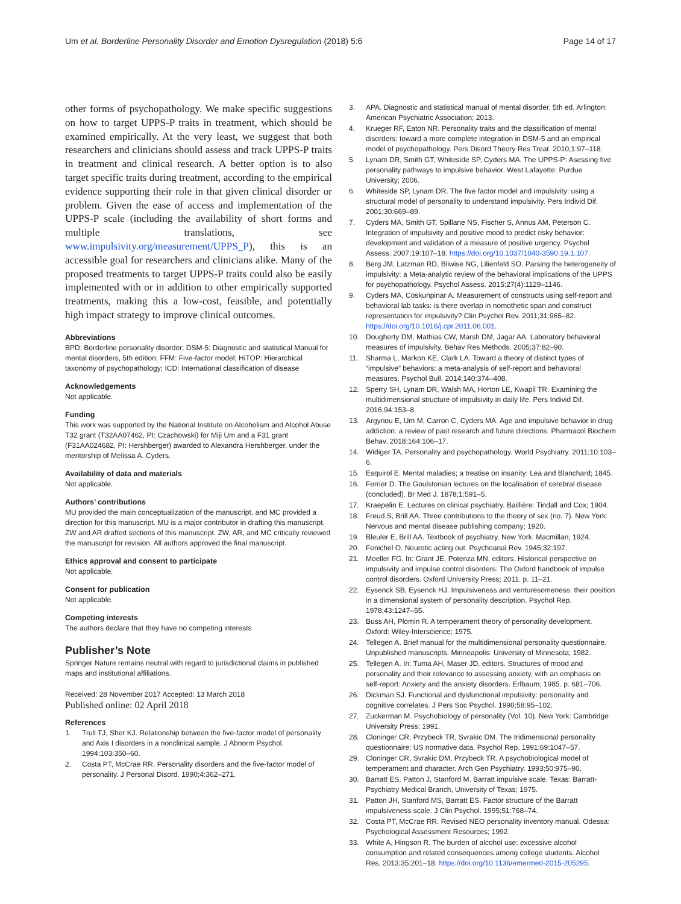Um et al. Borderline Personality Disorder and Emotion Dysregulation (2018) 5:6
Page 14 of 17
other forms of psychopathology. We make specific suggestions on how to target UPPS-P traits in treatment, which should be examined empirically. At the very least, we suggest that both researchers and clinicians should assess and track UPPS-P traits in treatment and clinical research. A better option is to also target specific traits during treatment, according to the empirical evidence supporting their role in that given clinical disorder or problem. Given the ease of access and implementation of the UPPS-P scale (including the availability of short forms and multiple translations, see www.impulsivity.org/measurement/UPPS_P), this is an accessible goal for researchers and clinicians alike. Many of the proposed treatments to target UPPS-P traits could also be easily implemented with or in addition to other empirically supported treatments, making this a low-cost, feasible, and potentially high impact strategy to improve clinical outcomes.
Abbreviations
BPD: Borderline personality disorder; DSM-5: Diagnostic and statistical Manual for mental disorders, 5th edition; FFM: Five-factor model; HiTOP: Hierarchical taxonomy of psychopathology; ICD: International classification of disease
Acknowledgements
Not applicable.
Funding
This work was supported by the National Institute on Alcoholism and Alcohol Abuse T32 grant (T32AA07462, PI: Czachowski) for Miji Um and a F31 grant (F31AA024682, PI: Hershberger) awarded to Alexandra Hershberger, under the mentorship of Melissa A. Cyders.
Availability of data and materials
Not applicable.
Authors’ contributions
MU provided the main conceptualization of the manuscript, and MC provided a direction for this manuscript. MU is a major contributor in drafting this manuscript. ZW and AR drafted sections of this manuscript. ZW, AR, and MC critically reviewed the manuscript for revision. All authors approved the final manuscript.
Ethics approval and consent to participate
Not applicable.
Consent for publication
Not applicable.
Competing interests
The authors declare that they have no competing interests.
Publisher’s Note
Springer Nature remains neutral with regard to jurisdictional claims in published maps and institutional affiliations.
Received: 28 November 2017 Accepted: 13 March 2018
Published online: 02 April 2018
References
1. Trull TJ, Sher KJ. Relationship between the five-factor model of personality and Axis I disorders in a nonclinical sample. J Abnorm Psychol. 1994;103:350–60.
2. Costa PT, McCrae RR. Personality disorders and the five-factor model of personality. J Personal Disord. 1990;4:362–271.
3. APA. Diagnostic and statistical manual of mental disorder. 5th ed. Arlington: American Psychiatric Association; 2013.
4. Krueger RF, Eaton NR. Personality traits and the classification of mental disorders: toward a more complete integration in DSM-5 and an empirical model of psychopathology. Pers Disord Theory Res Treat. 2010;1:97–118.
5. Lynam DR, Smith GT, Whiteside SP, Cyders MA. The UPPS-P: Asessing five personality pathways to impulsive behavior. West Lafayette: Purdue University; 2006.
6. Whiteside SP, Lynam DR. The five factor model and impulsivity: using a structural model of personality to understand impulsivity. Pers Individ Dif. 2001;30:669–89.
7. Cyders MA, Smith GT, Spillane NS, Fischer S, Annus AM, Peterson C. Integration of impulsivity and positive mood to predict risky behavior: development and validation of a measure of positive urgency. Psychol Assess. 2007;19:107–18. https://doi.org/10.1037/1040-3590.19.1.107.
8. Berg JM, Latzman RD, Bliwise NG, Lilienfeld SO. Parsing the heterogeneity of impulsivity: a Meta-analytic review of the behavioral implications of the UPPS for psychopathology. Psychol Assess. 2015;27(4):1129–1146.
9. Cyders MA, Coskunpinar A. Measurement of constructs using self-report and behavioral lab tasks: is there overlap in nomothetic span and construct representation for impulsivity? Clin Psychol Rev. 2011;31:965–82. https://doi.org/10.1016/j.cpr.2011.06.001.
10. Dougherty DM, Mathias CW, Marsh DM, Jagar AA. Laboratory behavioral measures of impulsivity. Behav Res Methods. 2005;37:82–90.
11. Sharma L, Markon KE, Clark LA. Toward a theory of distinct types of “impulsive” behaviors: a meta-analysis of self-report and behavioral measures. Psychol Bull. 2014;140:374–408.
12. Sperry SH, Lynam DR, Walsh MA, Horton LE, Kwapil TR. Examining the multidimensional structure of impulsivity in daily life. Pers Individ Dif. 2016;94:153–8.
13. Argyriou E, Um M, Carron C, Cyders MA. Age and impulsive behavior in drug addiction: a review of past research and future directions. Pharmacol Biochem Behav. 2018;164:106–17.
14. Widiger TA. Personality and psychopathology. World Psychiatry. 2011;10:103–6.
15. Esquirol E. Mental maladies; a treatise on insanity: Lea and Blanchard; 1845.
16. Ferrier D. The Goulstonian lectures on the localisation of cerebral disease (concluded). Br Med J. 1878;1:591–5.
17. Kraepelin E. Lectures on clinical psychiatry. Baillière: Tindall and Cox; 1904.
18. Freud S, Brill AA. Three contributions to the theory of sex (no. 7). New York: Nervous and mental disease publishing company; 1920.
19. Bleuler E, Brill AA. Textbook of psychiatry. New York: Macmillan; 1924.
20. Fenichel O. Neurotic acting out. Psychoanal Rev. 1945;32:197.
21. Moeller FG. In: Grant JE, Potenza MN, editors. Historical perspective on impulsivity and impulse control disorders: The Oxford handbook of impulse control disorders. Oxford University Press; 2011. p. 11–21.
22. Eysenck SB, Eysenck HJ. Impulsiveness and venturesomeness: their position in a dimensional system of personality description. Psychol Rep. 1978;43:1247–55.
23. Buss AH, Plomin R. A temperament theory of personality development. Oxford: Wiley-Interscience; 1975.
24. Tellegen A. Brief manual for the multidimensional personality questionnaire. Unpublished manuscripts. Minneapolis: University of Minnesota; 1982.
25. Tellegen A. In: Tuma AH, Maser JD, editors. Structures of mood and personality and their relevance to assessing anxiety, with an emphasis on self-report: Anxiety and the anxiety disorders. Erlbaum; 1985. p. 681–706.
26. Dickman SJ. Functional and dysfunctional impulsivity: personality and cognitive correlates. J Pers Soc Psychol. 1990;58:95–102.
27. Zuckerman M. Psychobiology of personality (Vol. 10). New York: Cambridge University Press; 1991.
28. Cloninger CR, Przybeck TR, Svrakic DM. The tridimensional personality questionnaire: US normative data. Psychol Rep. 1991;69:1047–57.
29. Cloninger CR, Svrakic DM, Przybeck TR. A psychobiological model of temperament and character. Arch Gen Psychiatry. 1993;50:975–90.
30. Barratt ES, Patton J, Stanford M. Barratt impulsive scale. Texas: Barratt-Psychiatry Medical Branch, University of Texas; 1975.
31. Patton JH, Stanford MS, Barratt ES. Factor structure of the Barratt impulsiveness scale. J Clin Psychol. 1995;51:768–74.
32. Costa PT, McCrae RR. Revised NEO personality inventory manual. Odessa: Psychological Assessment Resources; 1992.
33. White A, Hingson R. The burden of alcohol use: excessive alcohol consumption and related consequences among college students. Alcohol Res. 2013;35:201–18. https://doi.org/10.1136/emermed-2015-205295.